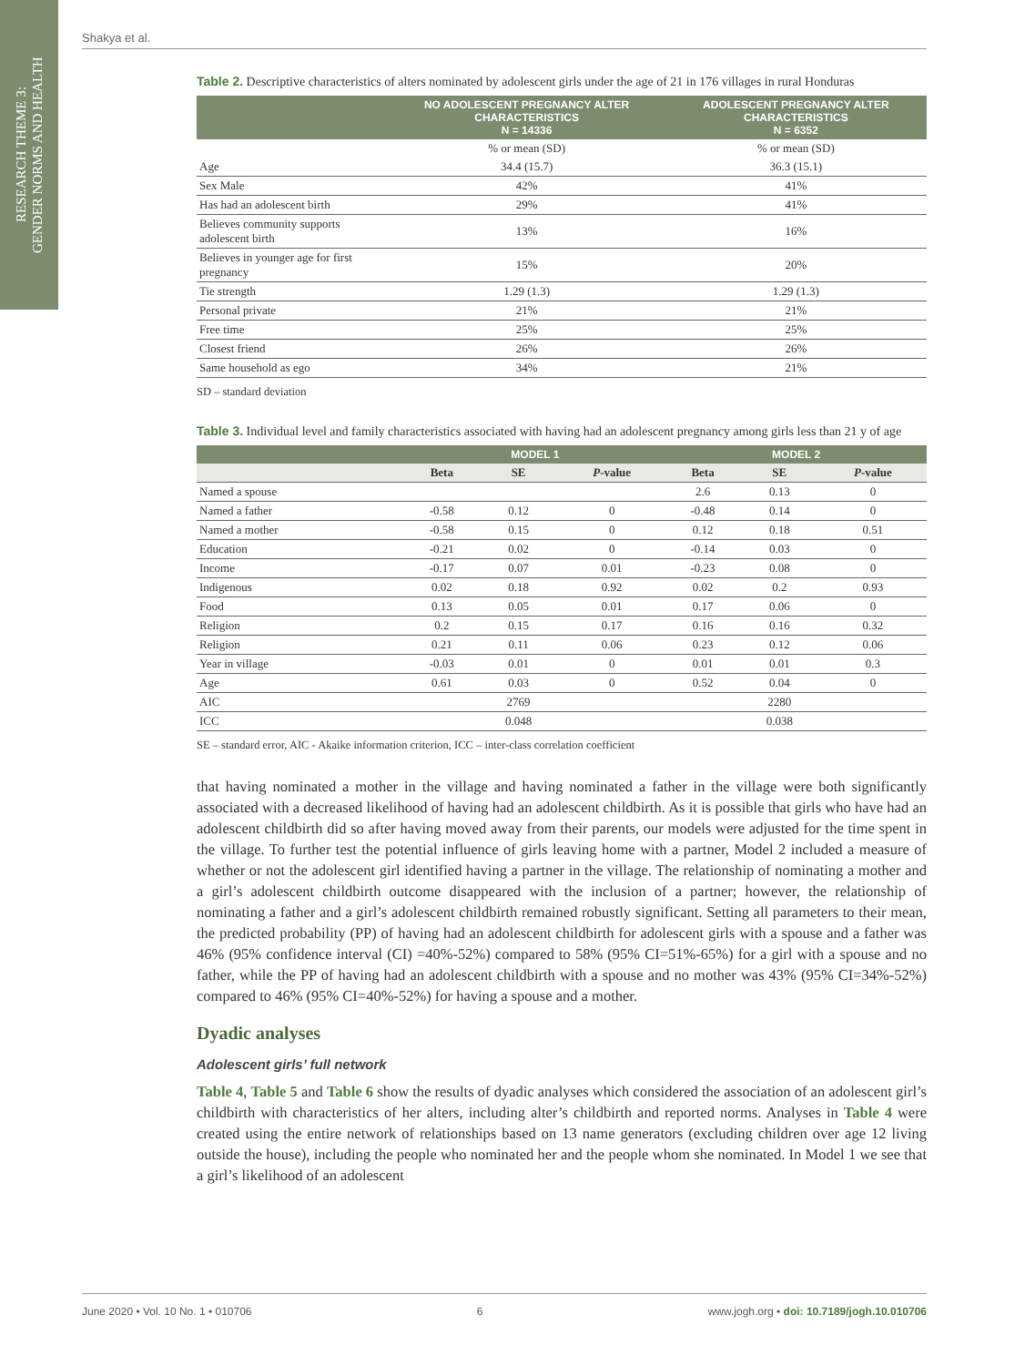RESEARCH THEME 3:
GENDER NORMS AND HEALTH
Shakya et al.
Table 2. Descriptive characteristics of alters nominated by adolescent girls under the age of 21 in 176 villages in rural Honduras
| | NO ADOLESCENT PREGNANCY ALTER CHARACTERISTICS N = 14336 | ADOLESCENT PREGNANCY ALTER CHARACTERISTICS N = 6352 |
| --- | --- | --- |
| | % or mean (SD) | % or mean (SD) |
| Age | 34.4 (15.7) | 36.3 (15.1) |
| Sex Male | 42% | 41% |
| Has had an adolescent birth | 29% | 41% |
| Believes community supports adolescent birth | 13% | 16% |
| Believes in younger age for first pregnancy | 15% | 20% |
| Tie strength | 1.29 (1.3) | 1.29 (1.3) |
| Personal private | 21% | 21% |
| Free time | 25% | 25% |
| Closest friend | 26% | 26% |
| Same household as ego | 34% | 21% |
SD – standard deviation
Table 3. Individual level and family characteristics associated with having had an adolescent pregnancy among girls less than 21 y of age
| | MODEL 1 | | | MODEL 2 | | |
| --- | --- | --- | --- | --- | --- | --- |
| | Beta | SE | P -value | Beta | SE | P -value |
| Named a spouse | | | | 2.6 | 0.13 | 0 |
| Named a father | -0.58 | 0.12 | 0 | -0.48 | 0.14 | 0 |
| Named a mother | -0.58 | 0.15 | 0 | 0.12 | 0.18 | 0.51 |
| Education | -0.21 | 0.02 | 0 | -0.14 | 0.03 | 0 |
| Income | -0.17 | 0.07 | 0.01 | -0.23 | 0.08 | 0 |
| Indigenous | 0.02 | 0.18 | 0.92 | 0.02 | 0.2 | 0.93 |
| Food | 0.13 | 0.05 | 0.01 | 0.17 | 0.06 | 0 |
| Religion | 0.2 | 0.15 | 0.17 | 0.16 | 0.16 | 0.32 |
| Religion | 0.21 | 0.11 | 0.06 | 0.23 | 0.12 | 0.06 |
| Year in village | -0.03 | 0.01 | 0 | 0.01 | 0.01 | 0.3 |
| Age | 0.61 | 0.03 | 0 | 0.52 | 0.04 | 0 |
| AIC | | 2769 | | | 2280 | |
| ICC | | 0.048 | | | 0.038 | |
SE – standard error, AIC - Akaike information criterion, ICC – inter-class correlation coefficient
that having nominated a mother in the village and having nominated a father in the village were both significantly associated with a decreased likelihood of having had an adolescent childbirth. As it is possible that girls who have had an adolescent childbirth did so after having moved away from their parents, our models were adjusted for the time spent in the village. To further test the potential influence of girls leaving home with a partner, Model 2 included a measure of whether or not the adolescent girl identified having a partner in the village. The relationship of nominating a mother and a girl’s adolescent childbirth outcome disappeared with the inclusion of a partner; however, the relationship of nominating a father and a girl’s adolescent childbirth remained robustly significant. Setting all parameters to their mean, the predicted probability (PP) of having had an adolescent childbirth for adolescent girls with a spouse and a father was 46% (95% confidence interval (CI) =40%-52%) compared to 58% (95% CI=51%-65%) for a girl with a spouse and no father, while the PP of having had an adolescent childbirth with a spouse and no mother was 43% (95% CI=34%-52%) compared to 46% (95% CI=40%-52%) for having a spouse and a mother.
Dyadic analyses
Adolescent girls’ full network
Table 4, Table 5 and Table 6 show the results of dyadic analyses which considered the association of an adolescent girl’s childbirth with characteristics of her alters, including alter’s childbirth and reported norms. Analyses in Table 4 were created using the entire network of relationships based on 13 name generators (excluding children over age 12 living outside the house), including the people who nominated her and the people whom she nominated. In Model 1 we see that a girl’s likelihood of an adolescent
June 2020 • Vol. 10 No. 1 • 010706 6 www.jogh.org • doi: 10.7189/jogh.10.010706